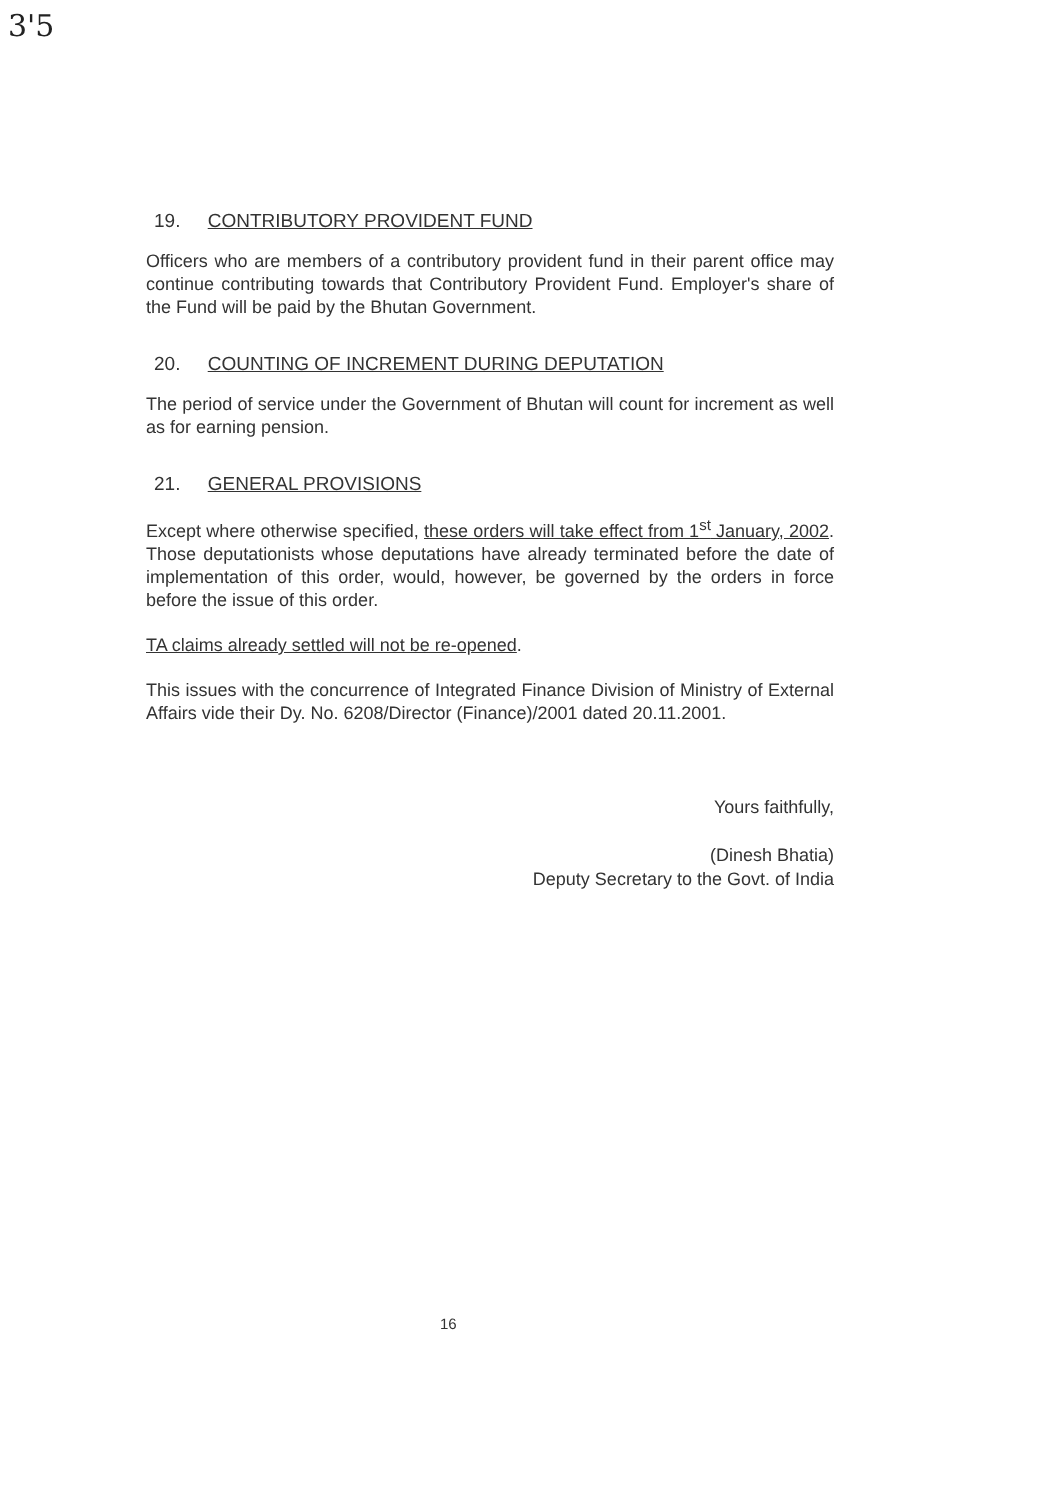3'5
19. CONTRIBUTORY PROVIDENT FUND
Officers who are members of a contributory provident fund in their parent office may continue contributing towards that Contributory Provident Fund. Employer's share of the Fund will be paid by the Bhutan Government.
20. COUNTING OF INCREMENT DURING DEPUTATION
The period of service under the Government of Bhutan will count for increment as well as for earning pension.
21. GENERAL PROVISIONS
Except where otherwise specified, these orders will take effect from 1<sup>st</sup> January, 2002. Those deputationists whose deputations have already terminated before the date of implementation of this order, would, however, be governed by the orders in force before the issue of this order.
TA claims already settled will not be re-opened.
This issues with the concurrence of Integrated Finance Division of Ministry of External Affairs vide their Dy. No. 6208/Director (Finance)/2001 dated 20.11.2001.
Yours faithfully,
(Dinesh Bhatia)
Deputy Secretary to the Govt. of India
16